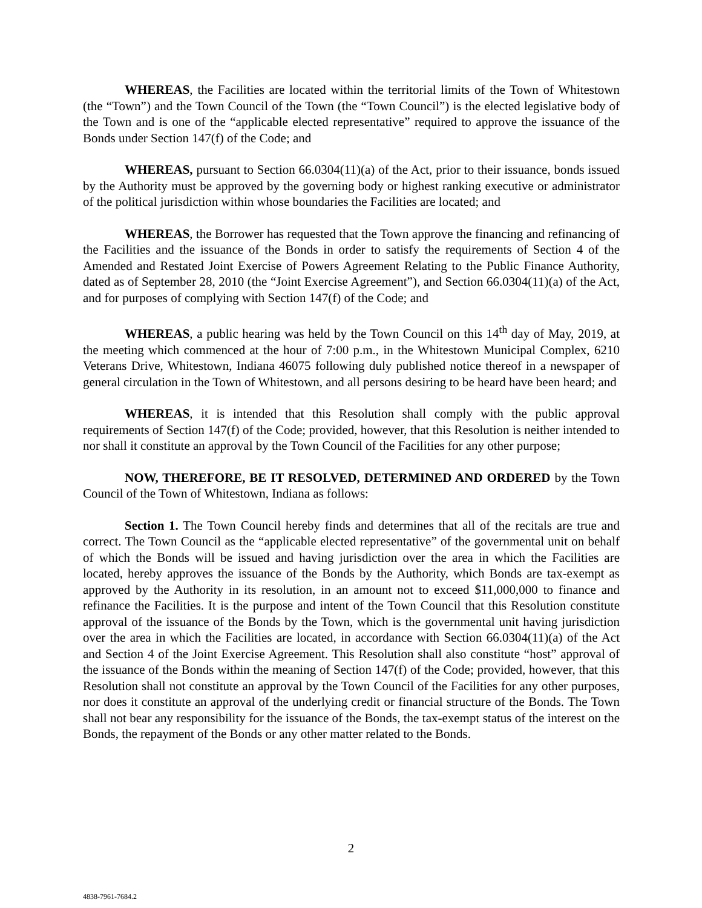WHEREAS, the Facilities are located within the territorial limits of the Town of Whitestown (the “Town”) and the Town Council of the Town (the “Town Council”) is the elected legislative body of the Town and is one of the “applicable elected representative” required to approve the issuance of the Bonds under Section 147(f) of the Code; and
WHEREAS, pursuant to Section 66.0304(11)(a) of the Act, prior to their issuance, bonds issued by the Authority must be approved by the governing body or highest ranking executive or administrator of the political jurisdiction within whose boundaries the Facilities are located; and
WHEREAS, the Borrower has requested that the Town approve the financing and refinancing of the Facilities and the issuance of the Bonds in order to satisfy the requirements of Section 4 of the Amended and Restated Joint Exercise of Powers Agreement Relating to the Public Finance Authority, dated as of September 28, 2010 (the “Joint Exercise Agreement”), and Section 66.0304(11)(a) of the Act, and for purposes of complying with Section 147(f) of the Code; and
WHEREAS, a public hearing was held by the Town Council on this 14<sup>th</sup> day of May, 2019, at the meeting which commenced at the hour of 7:00 p.m., in the Whitestown Municipal Complex, 6210 Veterans Drive, Whitestown, Indiana 46075 following duly published notice thereof in a newspaper of general circulation in the Town of Whitestown, and all persons desiring to be heard have been heard; and
WHEREAS, it is intended that this Resolution shall comply with the public approval requirements of Section 147(f) of the Code; provided, however, that this Resolution is neither intended to nor shall it constitute an approval by the Town Council of the Facilities for any other purpose;
NOW, THEREFORE, BE IT RESOLVED, DETERMINED AND ORDERED by the Town Council of the Town of Whitestown, Indiana as follows:
Section 1. The Town Council hereby finds and determines that all of the recitals are true and correct. The Town Council as the “applicable elected representative” of the governmental unit on behalf of which the Bonds will be issued and having jurisdiction over the area in which the Facilities are located, hereby approves the issuance of the Bonds by the Authority, which Bonds are tax-exempt as approved by the Authority in its resolution, in an amount not to exceed $11,000,000 to finance and refinance the Facilities. It is the purpose and intent of the Town Council that this Resolution constitute approval of the issuance of the Bonds by the Town, which is the governmental unit having jurisdiction over the area in which the Facilities are located, in accordance with Section 66.0304(11)(a) of the Act and Section 4 of the Joint Exercise Agreement. This Resolution shall also constitute “host” approval of the issuance of the Bonds within the meaning of Section 147(f) of the Code; provided, however, that this Resolution shall not constitute an approval by the Town Council of the Facilities for any other purposes, nor does it constitute an approval of the underlying credit or financial structure of the Bonds. The Town shall not bear any responsibility for the issuance of the Bonds, the tax-exempt status of the interest on the Bonds, the repayment of the Bonds or any other matter related to the Bonds.
2
4838-7961-7684.2